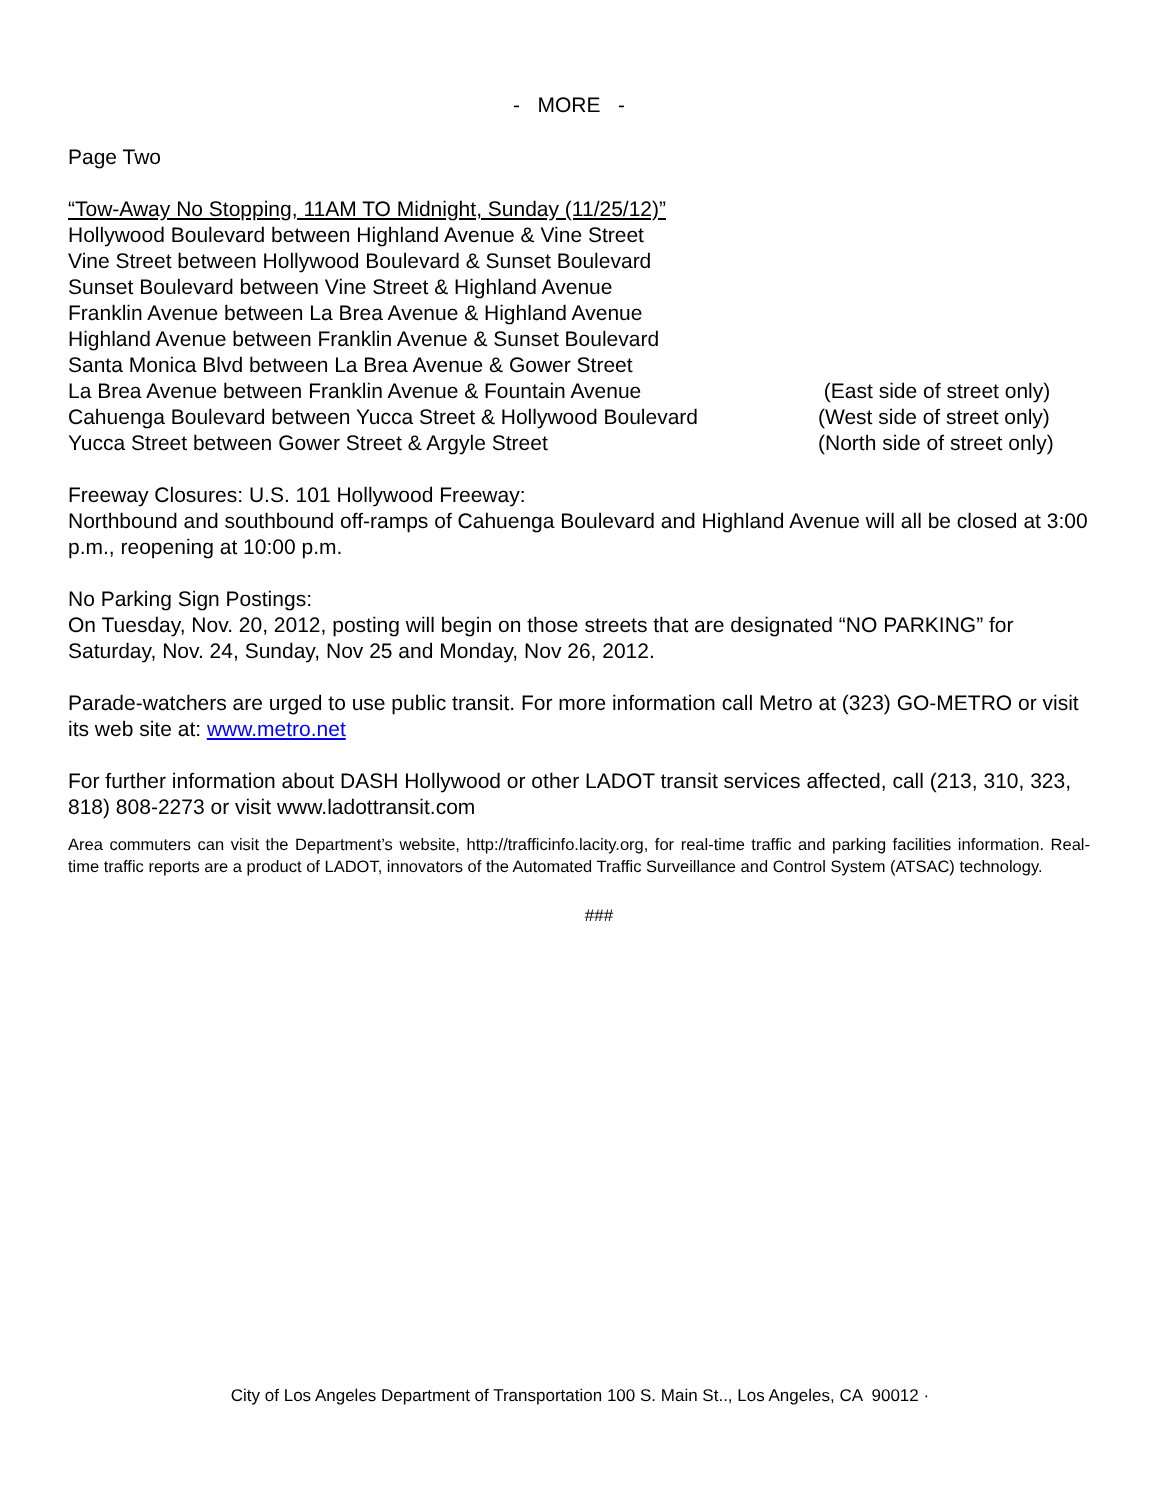- MORE -
Page Two
“Tow-Away No Stopping, 11AM TO Midnight, Sunday (11/25/12)”
Hollywood Boulevard between Highland Avenue & Vine Street
Vine Street between Hollywood Boulevard & Sunset Boulevard
Sunset Boulevard between Vine Street & Highland Avenue
Franklin Avenue between La Brea Avenue & Highland Avenue
Highland Avenue between Franklin Avenue & Sunset Boulevard
Santa Monica Blvd between La Brea Avenue & Gower Street
La Brea Avenue between Franklin Avenue & Fountain Avenue (East side of street only)
Cahuenga Boulevard between Yucca Street & Hollywood Boulevard (West side of street only)
Yucca Street between Gower Street & Argyle Street (North side of street only)
Freeway Closures: U.S. 101 Hollywood Freeway:
Northbound and southbound off-ramps of Cahuenga Boulevard and Highland Avenue will all be closed at 3:00 p.m., reopening at 10:00 p.m.
No Parking Sign Postings:
On Tuesday, Nov. 20, 2012, posting will begin on those streets that are designated “NO PARKING” for Saturday, Nov. 24, Sunday, Nov 25 and Monday, Nov 26, 2012.
Parade-watchers are urged to use public transit. For more information call Metro at (323) GO-METRO or visit its web site at: www.metro.net
For further information about DASH Hollywood or other LADOT transit services affected, call (213, 310, 323, 818) 808-2273 or visit www.ladottransit.com
Area commuters can visit the Department’s website, http://trafficinfo.lacity.org, for real-time traffic and parking facilities information. Real-time traffic reports are a product of LADOT, innovators of the Automated Traffic Surveillance and Control System (ATSAC) technology.
###
City of Los Angeles Department of Transportation 100 S. Main St.., Los Angeles, CA 90012 ·